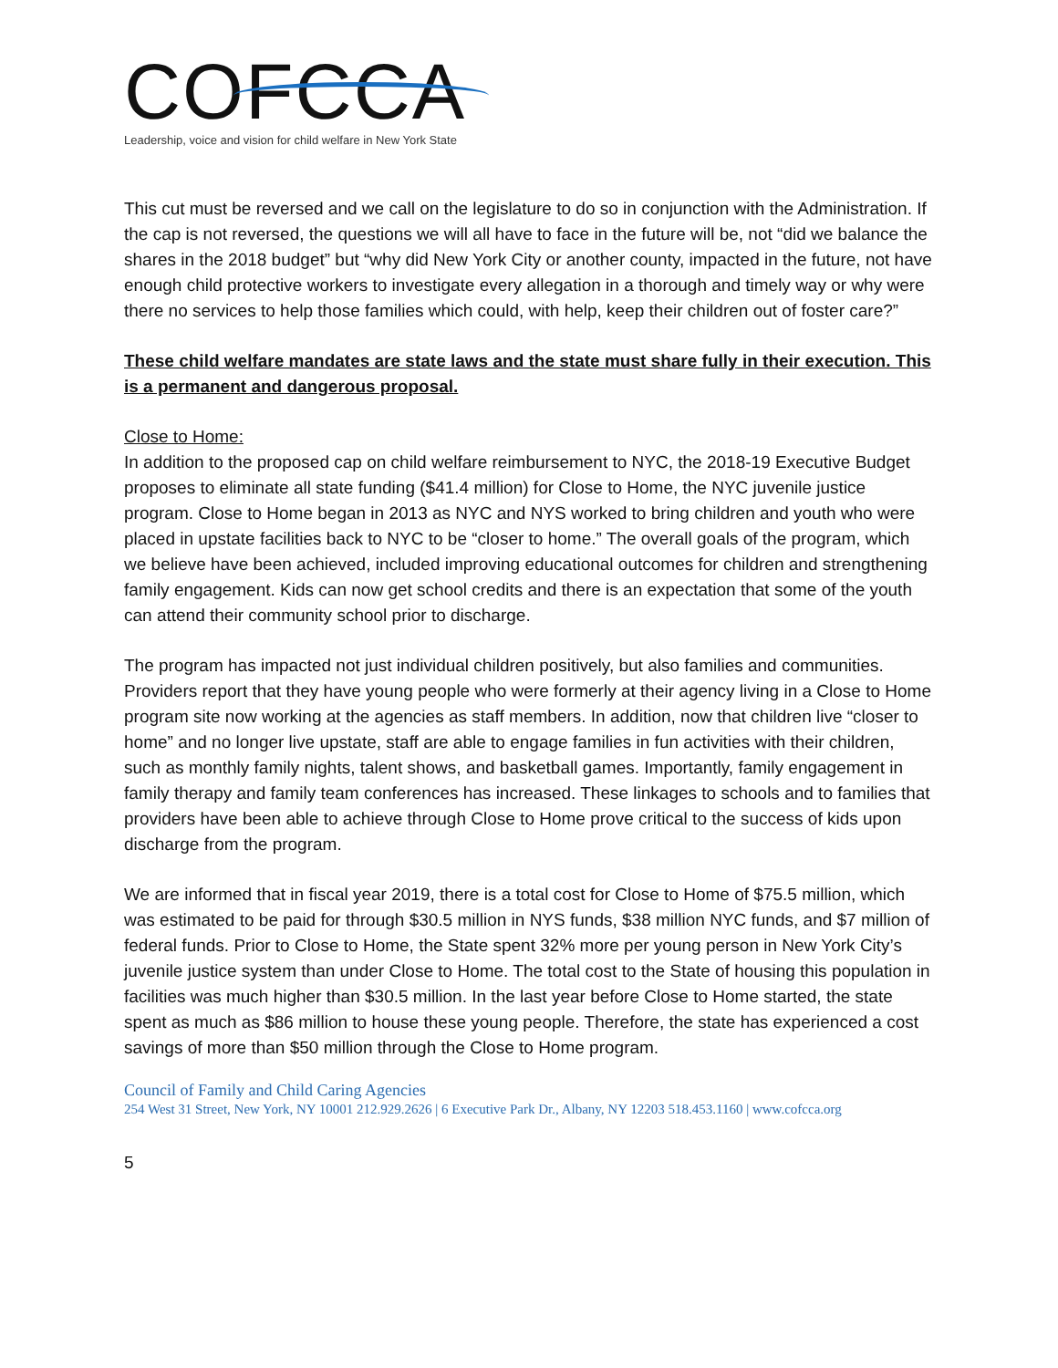COFCCA
Leadership, voice and vision for child welfare in New York State
This cut must be reversed and we call on the legislature to do so in conjunction with the Administration. If the cap is not reversed, the questions we will all have to face in the future will be, not “did we balance the shares in the 2018 budget” but “why did New York City or another county, impacted in the future, not have enough child protective workers to investigate every allegation in a thorough and timely way or why were there no services to help those families which could, with help, keep their children out of foster care?”
These child welfare mandates are state laws and the state must share fully in their execution. This is a permanent and dangerous proposal.
Close to Home:
In addition to the proposed cap on child welfare reimbursement to NYC, the 2018-19 Executive Budget proposes to eliminate all state funding ($41.4 million) for Close to Home, the NYC juvenile justice program. Close to Home began in 2013 as NYC and NYS worked to bring children and youth who were placed in upstate facilities back to NYC to be “closer to home.” The overall goals of the program, which we believe have been achieved, included improving educational outcomes for children and strengthening family engagement. Kids can now get school credits and there is an expectation that some of the youth can attend their community school prior to discharge.
The program has impacted not just individual children positively, but also families and communities. Providers report that they have young people who were formerly at their agency living in a Close to Home program site now working at the agencies as staff members. In addition, now that children live “closer to home” and no longer live upstate, staff are able to engage families in fun activities with their children, such as monthly family nights, talent shows, and basketball games. Importantly, family engagement in family therapy and family team conferences has increased. These linkages to schools and to families that providers have been able to achieve through Close to Home prove critical to the success of kids upon discharge from the program.
We are informed that in fiscal year 2019, there is a total cost for Close to Home of $75.5 million, which was estimated to be paid for through $30.5 million in NYS funds, $38 million NYC funds, and $7 million of federal funds. Prior to Close to Home, the State spent 32% more per young person in New York City’s juvenile justice system than under Close to Home. The total cost to the State of housing this population in facilities was much higher than $30.5 million. In the last year before Close to Home started, the state spent as much as $86 million to house these young people. Therefore, the state has experienced a cost savings of more than $50 million through the Close to Home program.
Council of Family and Child Caring Agencies
254 West 31 Street, New York, NY 10001 212.929.2626 | 6 Executive Park Dr., Albany, NY 12203 518.453.1160 | www.cofcca.org
5